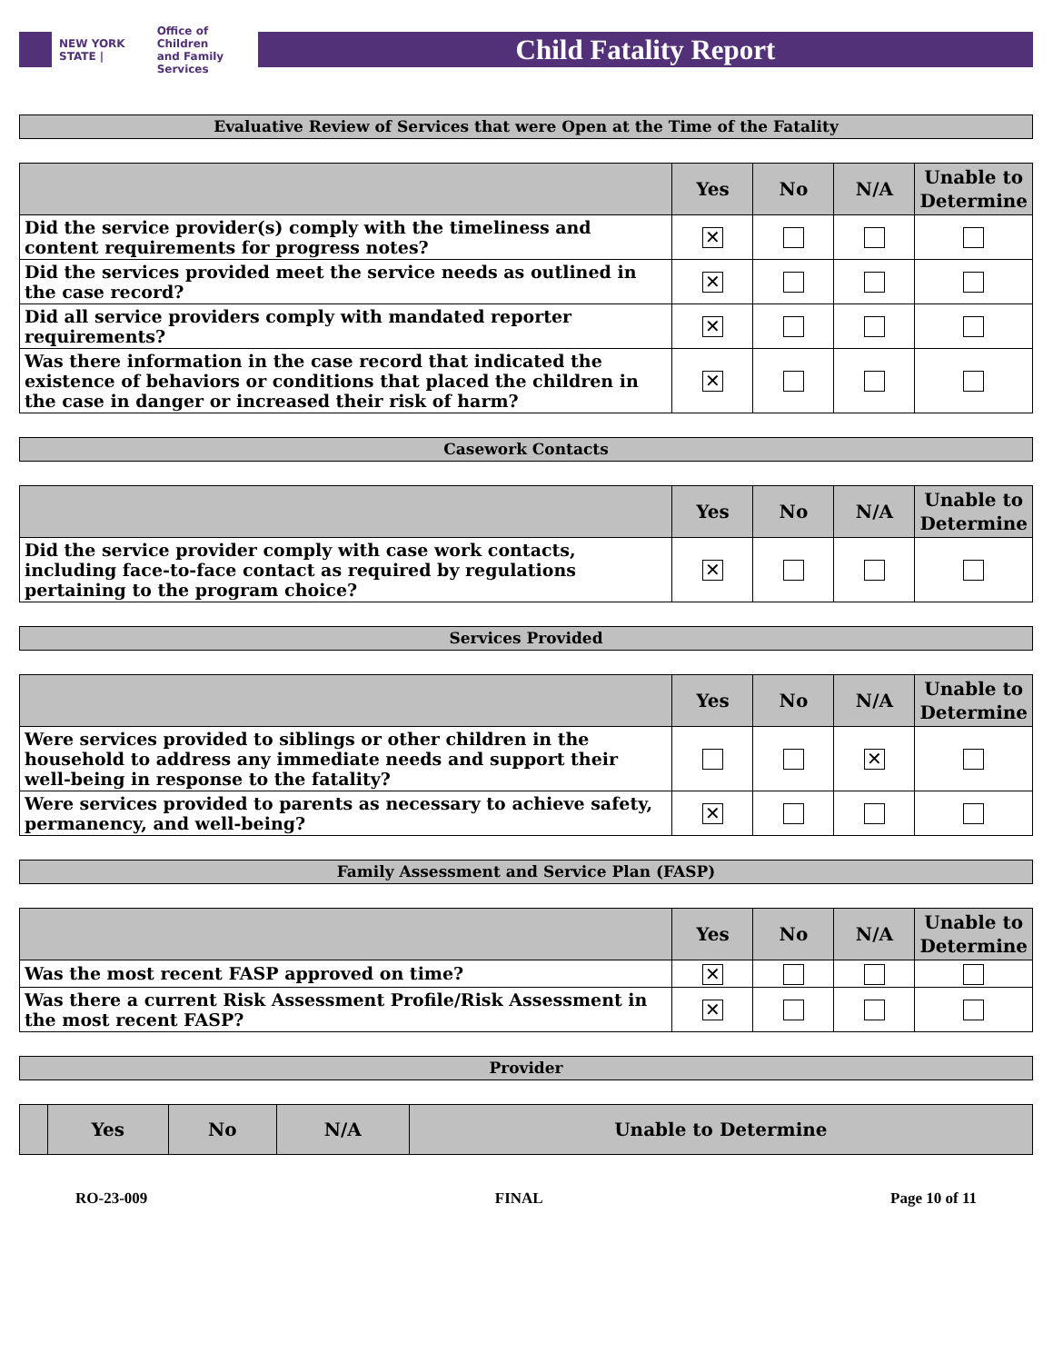NEW YORK STATE | Office of Children
and Family Services
Child Fatality Report
Evaluative Review of Services that were Open at the Time of the Fatality
| | Yes | No | N/A | Unable to Determine |
| --- | --- | --- | --- | --- |
| Did the service provider(s) comply with the timeliness and content requirements for progress notes? | ✕ | | | |
| Did the services provided meet the service needs as outlined in the case record? | ✕ | | | |
| Did all service providers comply with mandated reporter requirements? | ✕ | | | |
| Was there information in the case record that indicated the existence of behaviors or conditions that placed the children in the case in danger or increased their risk of harm? | ✕ | | | |
Casework Contacts
| | Yes | No | N/A | Unable to Determine |
| --- | --- | --- | --- | --- |
| Did the service provider comply with case work contacts, including face-to-face contact as required by regulations pertaining to the program choice? | ✕ | | | |
Services Provided
| | Yes | No | N/A | Unable to Determine |
| --- | --- | --- | --- | --- |
| Were services provided to siblings or other children in the household to address any immediate needs and support their well-being in response to the fatality? | | | ✕ | |
| Were services provided to parents as necessary to achieve safety, permanency, and well-being? | ✕ | | | |
Family Assessment and Service Plan (FASP)
| | Yes | No | N/A | Unable to Determine |
| --- | --- | --- | --- | --- |
| Was the most recent FASP approved on time? | ✕ | | | |
| Was there a current Risk Assessment Profile/Risk Assessment in the most recent FASP? | ✕ | | | |
Provider
| | Yes | No | N/A | Unable to Determine |
| --- | --- | --- | --- | --- |
RO-23-009 FINAL Page 10 of 11